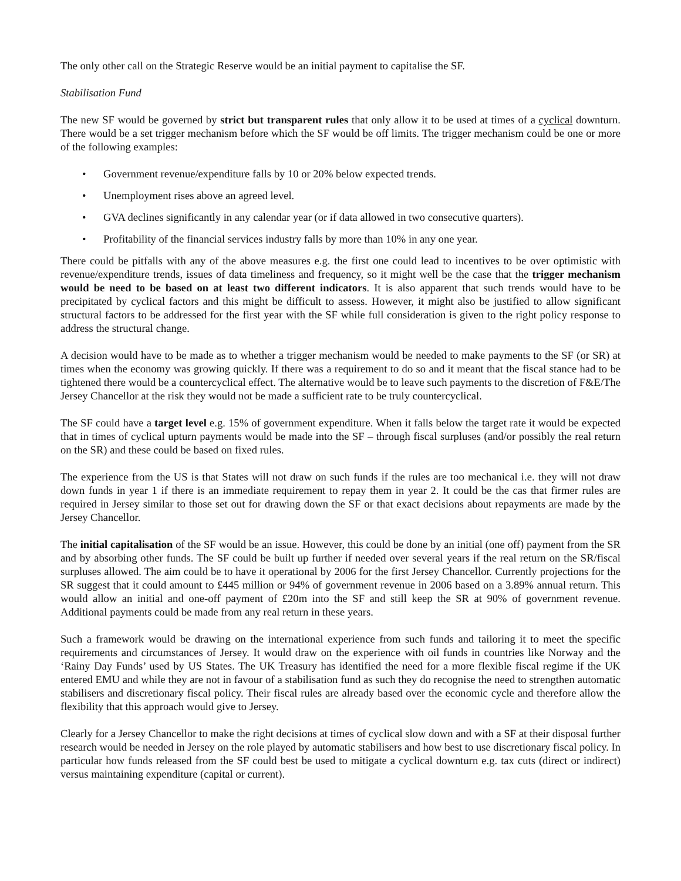The only other call on the Strategic Reserve would be an initial payment to capitalise the SF.
Stabilisation Fund
The new SF would be governed by strict but transparent rules that only allow it to be used at times of a cyclical downturn. There would be a set trigger mechanism before which the SF would be off limits. The trigger mechanism could be one or more of the following examples:
• Government revenue/expenditure falls by 10 or 20% below expected trends.
• Unemployment rises above an agreed level.
• GVA declines significantly in any calendar year (or if data allowed in two consecutive quarters).
• Profitability of the financial services industry falls by more than 10% in any one year.
There could be pitfalls with any of the above measures e.g. the first one could lead to incentives to be over optimistic with revenue/expenditure trends, issues of data timeliness and frequency, so it might well be the case that the trigger mechanism would be need to be based on at least two different indicators. It is also apparent that such trends would have to be precipitated by cyclical factors and this might be difficult to assess. However, it might also be justified to allow significant structural factors to be addressed for the first year with the SF while full consideration is given to the right policy response to address the structural change.
A decision would have to be made as to whether a trigger mechanism would be needed to make payments to the SF (or SR) at times when the economy was growing quickly. If there was a requirement to do so and it meant that the fiscal stance had to be tightened there would be a countercyclical effect. The alternative would be to leave such payments to the discretion of F&E/The Jersey Chancellor at the risk they would not be made a sufficient rate to be truly countercyclical.
The SF could have a target level e.g. 15% of government expenditure. When it falls below the target rate it would be expected that in times of cyclical upturn payments would be made into the SF – through fiscal surpluses (and/or possibly the real return on the SR) and these could be based on fixed rules.
The experience from the US is that States will not draw on such funds if the rules are too mechanical i.e. they will not draw down funds in year 1 if there is an immediate requirement to repay them in year 2. It could be the cas that firmer rules are required in Jersey similar to those set out for drawing down the SF or that exact decisions about repayments are made by the Jersey Chancellor.
The initial capitalisation of the SF would be an issue. However, this could be done by an initial (one off) payment from the SR and by absorbing other funds. The SF could be built up further if needed over several years if the real return on the SR/fiscal surpluses allowed. The aim could be to have it operational by 2006 for the first Jersey Chancellor. Currently projections for the SR suggest that it could amount to £445 million or 94% of government revenue in 2006 based on a 3.89% annual return. This would allow an initial and one-off payment of £20m into the SF and still keep the SR at 90% of government revenue. Additional payments could be made from any real return in these years.
Such a framework would be drawing on the international experience from such funds and tailoring it to meet the specific requirements and circumstances of Jersey. It would draw on the experience with oil funds in countries like Norway and the ‘Rainy Day Funds’ used by US States. The UK Treasury has identified the need for a more flexible fiscal regime if the UK entered EMU and while they are not in favour of a stabilisation fund as such they do recognise the need to strengthen automatic stabilisers and discretionary fiscal policy. Their fiscal rules are already based over the economic cycle and therefore allow the flexibility that this approach would give to Jersey.
Clearly for a Jersey Chancellor to make the right decisions at times of cyclical slow down and with a SF at their disposal further research would be needed in Jersey on the role played by automatic stabilisers and how best to use discretionary fiscal policy. In particular how funds released from the SF could best be used to mitigate a cyclical downturn e.g. tax cuts (direct or indirect) versus maintaining expenditure (capital or current).